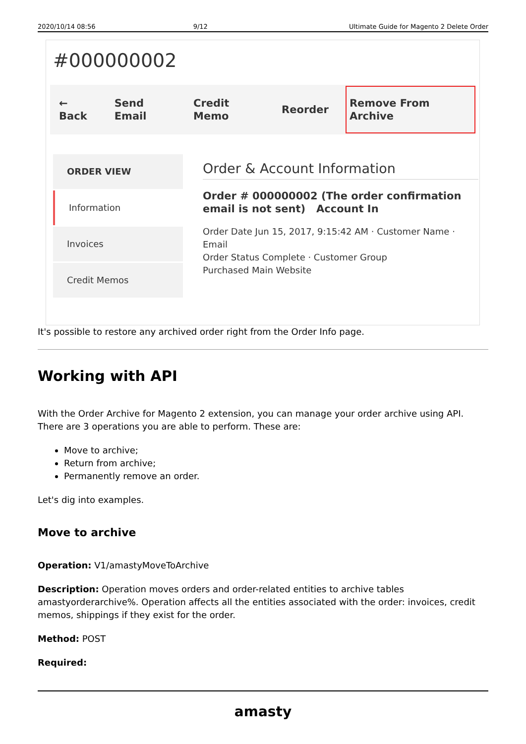2020/10/14 08:56 9/12 Ultimate Guide for Magento 2 Delete Order
#000000002
← Back Send Email Credit Memo Reorder Remove From Archive
ORDER VIEW
Information
Invoices
Credit Memos
Order & Account Information
Order # 000000002 (The order confirmation email is not sent) Account In
Order Date Jun 15, 2017, 9:15:42 AM · Customer Name · Email
Order Status Complete · Customer Group
Purchased Main Website
It's possible to restore any archived order right from the Order Info page.
Working with API
With the Order Archive for Magento 2 extension, you can manage your order archive using API. There are 3 operations you are able to perform. These are:
Move to archive;
Return from archive;
Permanently remove an order.
Let's dig into examples.
Move to archive
Operation: V1/amastyMoveToArchive
Description: Operation moves orders and order-related entities to archive tables amastyorderarchive%. Operation affects all the entities associated with the order: invoices, credit memos, shippings if they exist for the order.
Method: POST
Required:
amasty